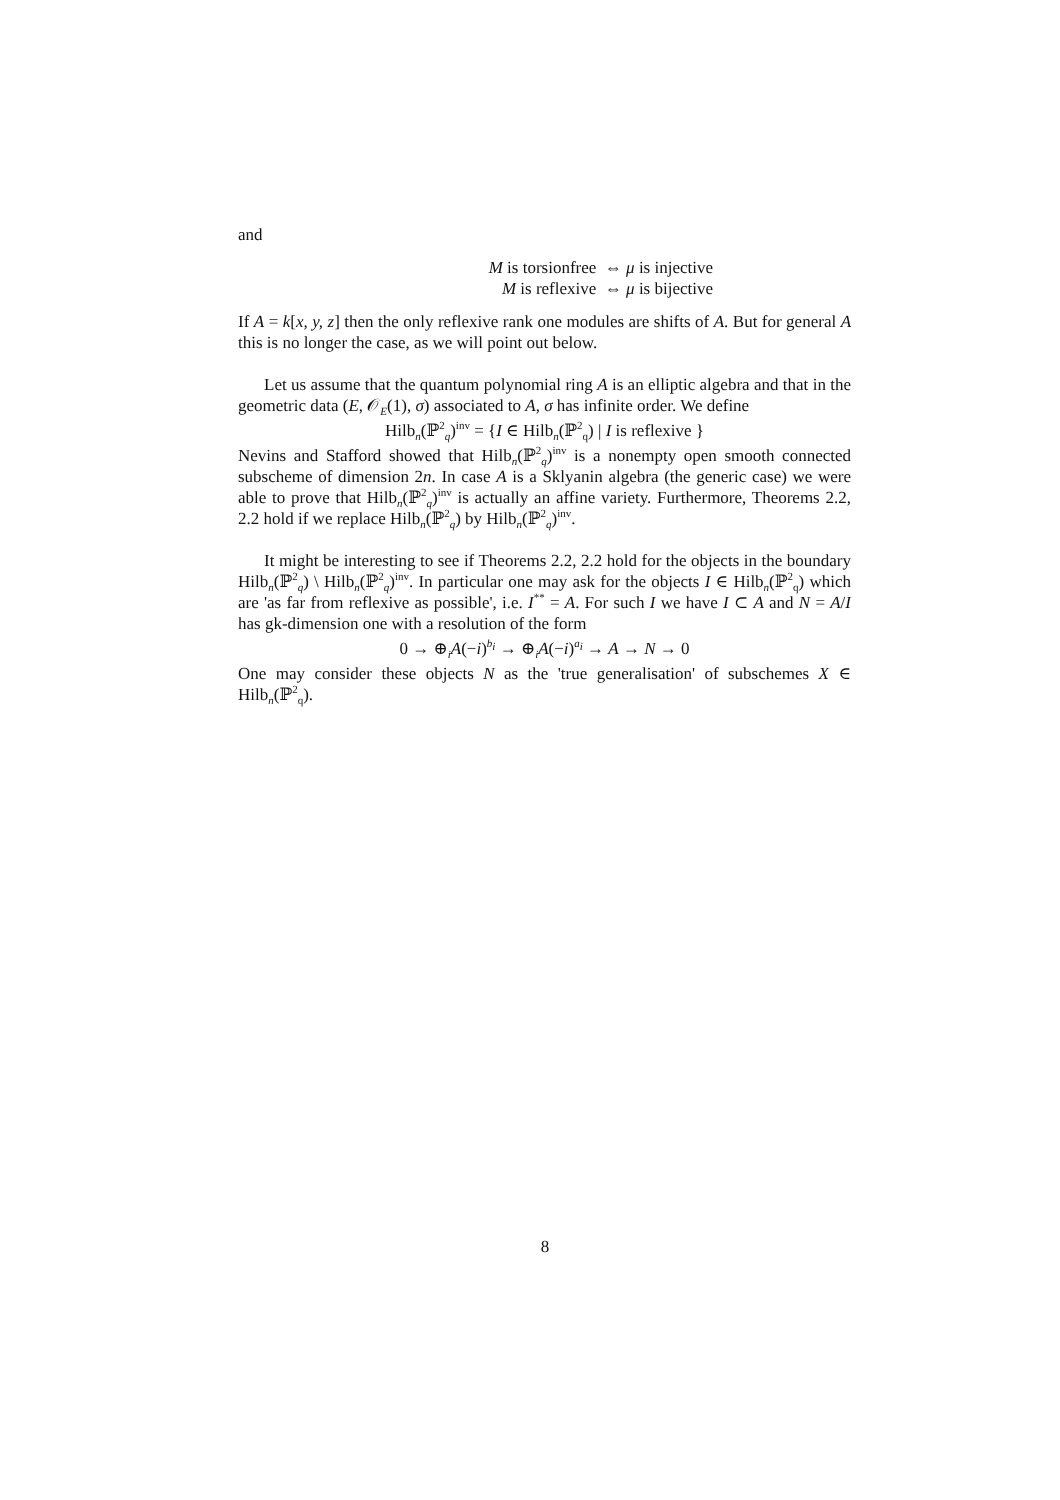and
M is torsionfree ⇔ μ is injective
M is reflexive ⇔ μ is bijective
If A = k[x, y, z] then the only reflexive rank one modules are shifts of A. But for general A this is no longer the case, as we will point out below.
Let us assume that the quantum polynomial ring A is an elliptic algebra and that in the geometric data (E, 𝒪<sub>E</sub>(1), σ) associated to A, σ has infinite order. We define
Hilb<sub>n</sub>(ℙ<sup>2</sup><sub>q</sub>)<sup>inv</sup> = {I ∈ Hilb<sub>n</sub>(ℙ<sup>2</sup><sub>q</sub>) | I is reflexive }
Nevins and Stafford showed that Hilb<sub>n</sub>(ℙ<sup>2</sup><sub>q</sub>)<sup>inv</sup> is a nonempty open smooth connected subscheme of dimension 2n. In case A is a Sklyanin algebra (the generic case) we were able to prove that Hilb<sub>n</sub>(ℙ<sup>2</sup><sub>q</sub>)<sup>inv</sup> is actually an affine variety. Furthermore, Theorems 2.2, 2.2 hold if we replace Hilb<sub>n</sub>(ℙ<sup>2</sup><sub>q</sub>) by Hilb<sub>n</sub>(ℙ<sup>2</sup><sub>q</sub>)<sup>inv</sup>.
It might be interesting to see if Theorems 2.2, 2.2 hold for the objects in the boundary Hilb<sub>n</sub>(ℙ<sup>2</sup><sub>q</sub>) \ Hilb<sub>n</sub>(ℙ<sup>2</sup><sub>q</sub>)<sup>inv</sup>. In particular one may ask for the objects I ∈ Hilb<sub>n</sub>(ℙ<sup>2</sup><sub>q</sub>) which are 'as far from reflexive as possible', i.e. I<sup>**</sup> = A. For such I we have I ⊂ A and N = A/I has gk-dimension one with a resolution of the form
0 → ⊕<sub>i</sub>A(−i)<sup>b<sub>i</sub></sup> → ⊕<sub>i</sub>A(−i)<sup>a<sub>i</sub></sup> → A → N → 0
One may consider these objects N as the 'true generalisation' of subschemes X ∈ Hilb<sub>n</sub>(ℙ<sup>2</sup><sub>q</sub>).
8